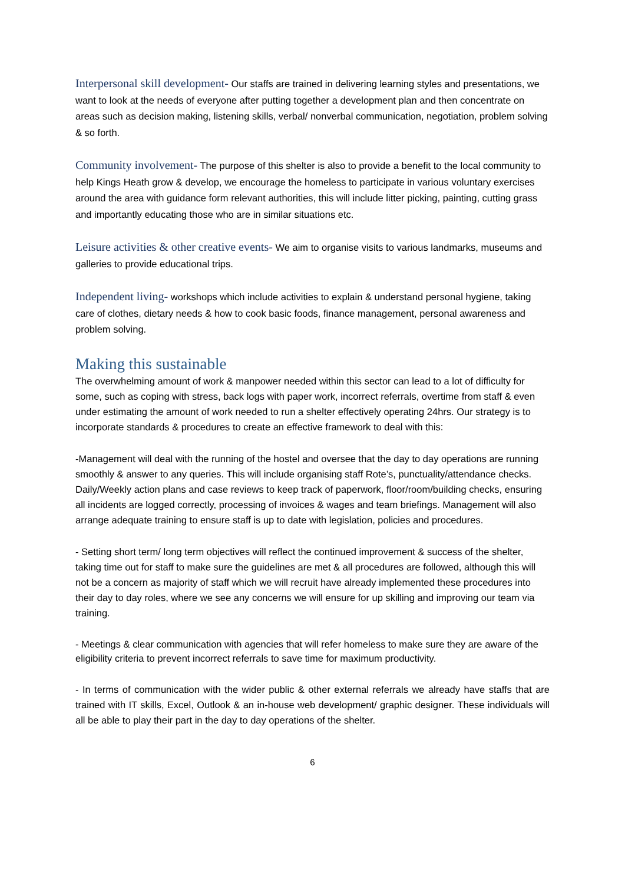Interpersonal skill development- Our staffs are trained in delivering learning styles and presentations, we want to look at the needs of everyone after putting together a development plan and then concentrate on areas such as decision making, listening skills, verbal/ nonverbal communication, negotiation, problem solving & so forth.
Community involvement- The purpose of this shelter is also to provide a benefit to the local community to help Kings Heath grow & develop, we encourage the homeless to participate in various voluntary exercises around the area with guidance form relevant authorities, this will include litter picking, painting, cutting grass and importantly educating those who are in similar situations etc.
Leisure activities & other creative events- We aim to organise visits to various landmarks, museums and galleries to provide educational trips.
Independent living- workshops which include activities to explain & understand personal hygiene, taking care of clothes, dietary needs & how to cook basic foods, finance management, personal awareness and problem solving.
Making this sustainable
The overwhelming amount of work & manpower needed within this sector can lead to a lot of difficulty for some, such as coping with stress, back logs with paper work, incorrect referrals, overtime from staff & even under estimating the amount of work needed to run a shelter effectively operating 24hrs. Our strategy is to incorporate standards & procedures to create an effective framework to deal with this:
-Management will deal with the running of the hostel and oversee that the day to day operations are running smoothly & answer to any queries. This will include organising staff Rote’s, punctuality/attendance checks. Daily/Weekly action plans and case reviews to keep track of paperwork, floor/room/building checks, ensuring all incidents are logged correctly, processing of invoices & wages and team briefings. Management will also arrange adequate training to ensure staff is up to date with legislation, policies and procedures.
- Setting short term/ long term objectives will reflect the continued improvement & success of the shelter, taking time out for staff to make sure the guidelines are met & all procedures are followed, although this will not be a concern as majority of staff which we will recruit have already implemented these procedures into their day to day roles, where we see any concerns we will ensure for up skilling and improving our team via training.
- Meetings & clear communication with agencies that will refer homeless to make sure they are aware of the eligibility criteria to prevent incorrect referrals to save time for maximum productivity.
- In terms of communication with the wider public & other external referrals we already have staffs that are trained with IT skills, Excel, Outlook & an in-house web development/ graphic designer. These individuals will all be able to play their part in the day to day operations of the shelter.
6